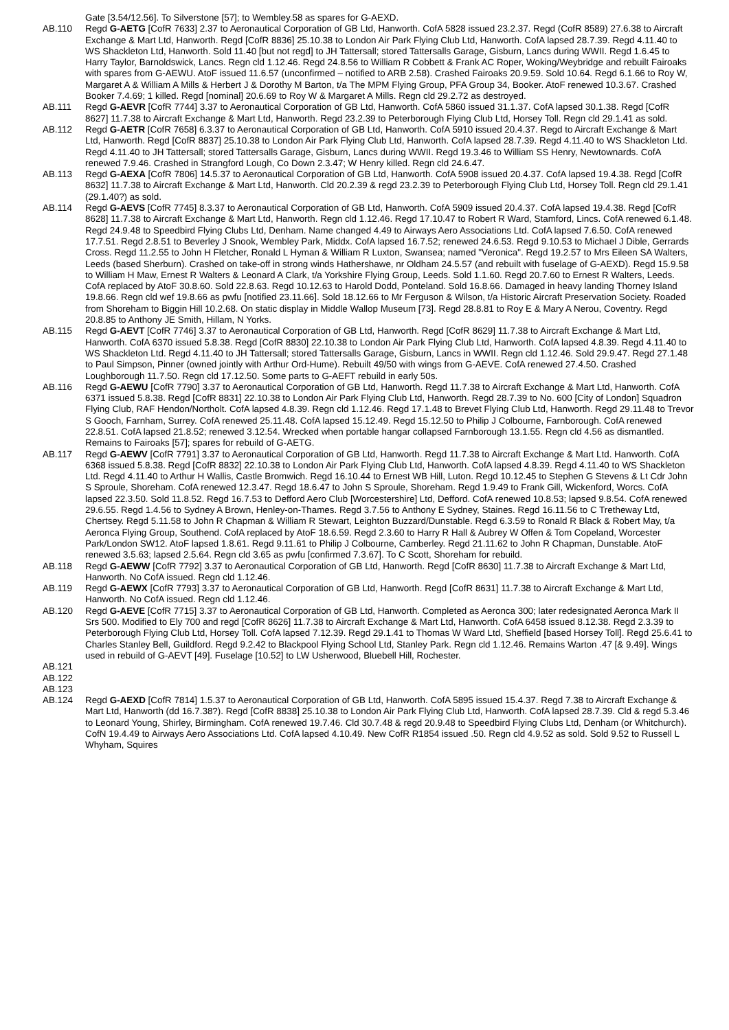Gate [3.54/12.56]. To Silverstone [57]; to Wembley.58 as spares for G-AEXD.
AB.110 Regd G-AETG [CofR 7633] 2.37 to Aeronautical Corporation of GB Ltd, Hanworth. CofA 5828 issued 23.2.37. Regd (CofR 8589) 27.6.38 to Aircraft Exchange & Mart Ltd, Hanworth. Regd [CofR 8836] 25.10.38 to London Air Park Flying Club Ltd, Hanworth. CofA lapsed 28.7.39. Regd 4.11.40 to WS Shackleton Ltd, Hanworth. Sold 11.40 [but not regd] to JH Tattersall; stored Tattersalls Garage, Gisburn, Lancs during WWII. Regd 1.6.45 to Harry Taylor, Barnoldswick, Lancs. Regn cld 1.12.46. Regd 24.8.56 to William R Cobbett & Frank AC Roper, Woking/Weybridge and rebuilt Fairoaks with spares from G-AEWU. AtoF issued 11.6.57 (unconfirmed – notified to ARB 2.58). Crashed Fairoaks 20.9.59. Sold 10.64. Regd 6.1.66 to Roy W, Margaret A & William A Mills & Herbert J & Dorothy M Barton, t/a The MPM Flying Group, PFA Group 34, Booker. AtoF renewed 10.3.67. Crashed Booker 7.4.69; 1 killed. Regd [nominal] 20.6.69 to Roy W & Margaret A Mills. Regn cld 29.2.72 as destroyed.
AB.111 Regd G-AEVR [CofR 7744] 3.37 to Aeronautical Corporation of GB Ltd, Hanworth. CofA 5860 issued 31.1.37. CofA lapsed 30.1.38. Regd [CofR 8627] 11.7.38 to Aircraft Exchange & Mart Ltd, Hanworth. Regd 23.2.39 to Peterborough Flying Club Ltd, Horsey Toll. Regn cld 29.1.41 as sold.
AB.112 Regd G-AETR [CofR 7658] 6.3.37 to Aeronautical Corporation of GB Ltd, Hanworth. CofA 5910 issued 20.4.37. Regd to Aircraft Exchange & Mart Ltd, Hanworth. Regd [CofR 8837] 25.10.38 to London Air Park Flying Club Ltd, Hanworth. CofA lapsed 28.7.39. Regd 4.11.40 to WS Shackleton Ltd. Regd 4.11.40 to JH Tattersall; stored Tattersalls Garage, Gisburn, Lancs during WWII. Regd 19.3.46 to William SS Henry, Newtownards. CofA renewed 7.9.46. Crashed in Strangford Lough, Co Down 2.3.47; W Henry killed. Regn cld 24.6.47.
AB.113 Regd G-AEXA [CofR 7806] 14.5.37 to Aeronautical Corporation of GB Ltd, Hanworth. CofA 5908 issued 20.4.37. CofA lapsed 19.4.38. Regd [CofR 8632] 11.7.38 to Aircraft Exchange & Mart Ltd, Hanworth. Cld 20.2.39 & regd 23.2.39 to Peterborough Flying Club Ltd, Horsey Toll. Regn cld 29.1.41 (29.1.40?) as sold.
AB.114 Regd G-AEVS [CofR 7745] 8.3.37 to Aeronautical Corporation of GB Ltd, Hanworth. CofA 5909 issued 20.4.37. CofA lapsed 19.4.38. Regd [CofR 8628] 11.7.38 to Aircraft Exchange & Mart Ltd, Hanworth. Regn cld 1.12.46. Regd 17.10.47 to Robert R Ward, Stamford, Lincs. CofA renewed 6.1.48. Regd 24.9.48 to Speedbird Flying Clubs Ltd, Denham. Name changed 4.49 to Airways Aero Associations Ltd. CofA lapsed 7.6.50. CofA renewed 17.7.51. Regd 2.8.51 to Beverley J Snook, Wembley Park, Middx. CofA lapsed 16.7.52; renewed 24.6.53. Regd 9.10.53 to Michael J Dible, Gerrards Cross. Regd 11.2.55 to John H Fletcher, Ronald L Hyman & William R Luxton, Swansea; named "Veronica". Regd 19.2.57 to Mrs Eileen SA Walters, Leeds (based Sherburn). Crashed on take-off in strong winds Hathershawe, nr Oldham 24.5.57 (and rebuilt with fuselage of G-AEXD). Regd 15.9.58 to William H Maw, Ernest R Walters & Leonard A Clark, t/a Yorkshire Flying Group, Leeds. Sold 1.1.60. Regd 20.7.60 to Ernest R Walters, Leeds. CofA replaced by AtoF 30.8.60. Sold 22.8.63. Regd 10.12.63 to Harold Dodd, Ponteland. Sold 16.8.66. Damaged in heavy landing Thorney Island 19.8.66. Regn cld wef 19.8.66 as pwfu [notified 23.11.66]. Sold 18.12.66 to Mr Ferguson & Wilson, t/a Historic Aircraft Preservation Society. Roaded from Shoreham to Biggin Hill 10.2.68. On static display in Middle Wallop Museum [73]. Regd 28.8.81 to Roy E & Mary A Nerou, Coventry. Regd 20.8.85 to Anthony JE Smith, Hillam, N Yorks.
AB.115 Regd G-AEVT [CofR 7746] 3.37 to Aeronautical Corporation of GB Ltd, Hanworth. Regd [CofR 8629] 11.7.38 to Aircraft Exchange & Mart Ltd, Hanworth. CofA 6370 issued 5.8.38. Regd [CofR 8830] 22.10.38 to London Air Park Flying Club Ltd, Hanworth. CofA lapsed 4.8.39. Regd 4.11.40 to WS Shackleton Ltd. Regd 4.11.40 to JH Tattersall; stored Tattersalls Garage, Gisburn, Lancs in WWII. Regn cld 1.12.46. Sold 29.9.47. Regd 27.1.48 to Paul Simpson, Pinner (owned jointly with Arthur Ord-Hume). Rebuilt 49/50 with wings from G-AEVE. CofA renewed 27.4.50. Crashed Loughborough 11.7.50. Regn cld 17.12.50. Some parts to G-AEFT rebuild in early 50s.
AB.116 Regd G-AEWU [CofR 7790] 3.37 to Aeronautical Corporation of GB Ltd, Hanworth. Regd 11.7.38 to Aircraft Exchange & Mart Ltd, Hanworth. CofA 6371 issued 5.8.38. Regd [CofR 8831] 22.10.38 to London Air Park Flying Club Ltd, Hanworth. Regd 28.7.39 to No. 600 [City of London] Squadron Flying Club, RAF Hendon/Northolt. CofA lapsed 4.8.39. Regn cld 1.12.46. Regd 17.1.48 to Brevet Flying Club Ltd, Hanworth. Regd 29.11.48 to Trevor S Gooch, Farnham, Surrey. CofA renewed 25.11.48. CofA lapsed 15.12.49. Regd 15.12.50 to Philip J Colbourne, Farnborough. CofA renewed 22.8.51. CofA lapsed 21.8.52; renewed 3.12.54. Wrecked when portable hangar collapsed Farnborough 13.1.55. Regn cld 4.56 as dismantled. Remains to Fairoaks [57]; spares for rebuild of G-AETG.
AB.117 Regd G-AEWV [CofR 7791] 3.37 to Aeronautical Corporation of GB Ltd, Hanworth. Regd 11.7.38 to Aircraft Exchange & Mart Ltd. Hanworth. CofA 6368 issued 5.8.38. Regd [CofR 8832] 22.10.38 to London Air Park Flying Club Ltd, Hanworth. CofA lapsed 4.8.39. Regd 4.11.40 to WS Shackleton Ltd. Regd 4.11.40 to Arthur H Wallis, Castle Bromwich. Regd 16.10.44 to Ernest WB Hill, Luton. Regd 10.12.45 to Stephen G Stevens & Lt Cdr John S Sproule, Shoreham. CofA renewed 12.3.47. Regd 18.6.47 to John S Sproule, Shoreham. Regd 1.9.49 to Frank Gill, Wickenford, Worcs. CofA lapsed 22.3.50. Sold 11.8.52. Regd 16.7.53 to Defford Aero Club [Worcestershire] Ltd, Defford. CofA renewed 10.8.53; lapsed 9.8.54. CofA renewed 29.6.55. Regd 1.4.56 to Sydney A Brown, Henley-on-Thames. Regd 3.7.56 to Anthony E Sydney, Staines. Regd 16.11.56 to C Tretheway Ltd, Chertsey. Regd 5.11.58 to John R Chapman & William R Stewart, Leighton Buzzard/Dunstable. Regd 6.3.59 to Ronald R Black & Robert May, t/a Aeronca Flying Group, Southend. CofA replaced by AtoF 18.6.59. Regd 2.3.60 to Harry R Hall & Aubrey W Offen & Tom Copeland, Worcester Park/London SW12. AtoF lapsed 1.8.61. Regd 9.11.61 to Philip J Colbourne, Camberley. Regd 21.11.62 to John R Chapman, Dunstable. AtoF renewed 3.5.63; lapsed 2.5.64. Regn cld 3.65 as pwfu [confirmed 7.3.67]. To C Scott, Shoreham for rebuild.
AB.118 Regd G-AEWW [CofR 7792] 3.37 to Aeronautical Corporation of GB Ltd, Hanworth. Regd [CofR 8630] 11.7.38 to Aircraft Exchange & Mart Ltd, Hanworth. No CofA issued. Regn cld 1.12.46.
AB.119 Regd G-AEWX [CofR 7793] 3.37 to Aeronautical Corporation of GB Ltd, Hanworth. Regd [CofR 8631] 11.7.38 to Aircraft Exchange & Mart Ltd, Hanworth. No CofA issued. Regn cld 1.12.46.
AB.120 Regd G-AEVE [CofR 7715] 3.37 to Aeronautical Corporation of GB Ltd, Hanworth. Completed as Aeronca 300; later redesignated Aeronca Mark II Srs 500. Modified to Ely 700 and regd [CofR 8626] 11.7.38 to Aircraft Exchange & Mart Ltd, Hanworth. CofA 6458 issued 8.12.38. Regd 2.3.39 to Peterborough Flying Club Ltd, Horsey Toll. CofA lapsed 7.12.39. Regd 29.1.41 to Thomas W Ward Ltd, Sheffield [based Horsey Toll]. Regd 25.6.41 to Charles Stanley Bell, Guildford. Regd 9.2.42 to Blackpool Flying School Ltd, Stanley Park. Regn cld 1.12.46. Remains Warton .47 [& 9.49]. Wings used in rebuild of G-AEVT [49]. Fuselage [10.52] to LW Usherwood, Bluebell Hill, Rochester.
AB.121
AB.122
AB.123
AB.124 Regd G-AEXD [CofR 7814] 1.5.37 to Aeronautical Corporation of GB Ltd, Hanworth. CofA 5895 issued 15.4.37. Regd 7.38 to Aircraft Exchange & Mart Ltd, Hanworth (dd 16.7.38?). Regd [CofR 8838] 25.10.38 to London Air Park Flying Club Ltd, Hanworth. CofA lapsed 28.7.39. Cld & regd 5.3.46 to Leonard Young, Shirley, Birmingham. CofA renewed 19.7.46. Cld 30.7.48 & regd 20.9.48 to Speedbird Flying Clubs Ltd, Denham (or Whitchurch). CofN 19.4.49 to Airways Aero Associations Ltd. CofA lapsed 4.10.49. New CofR R1854 issued .50. Regn cld 4.9.52 as sold. Sold 9.52 to Russell L Whyham, Squires